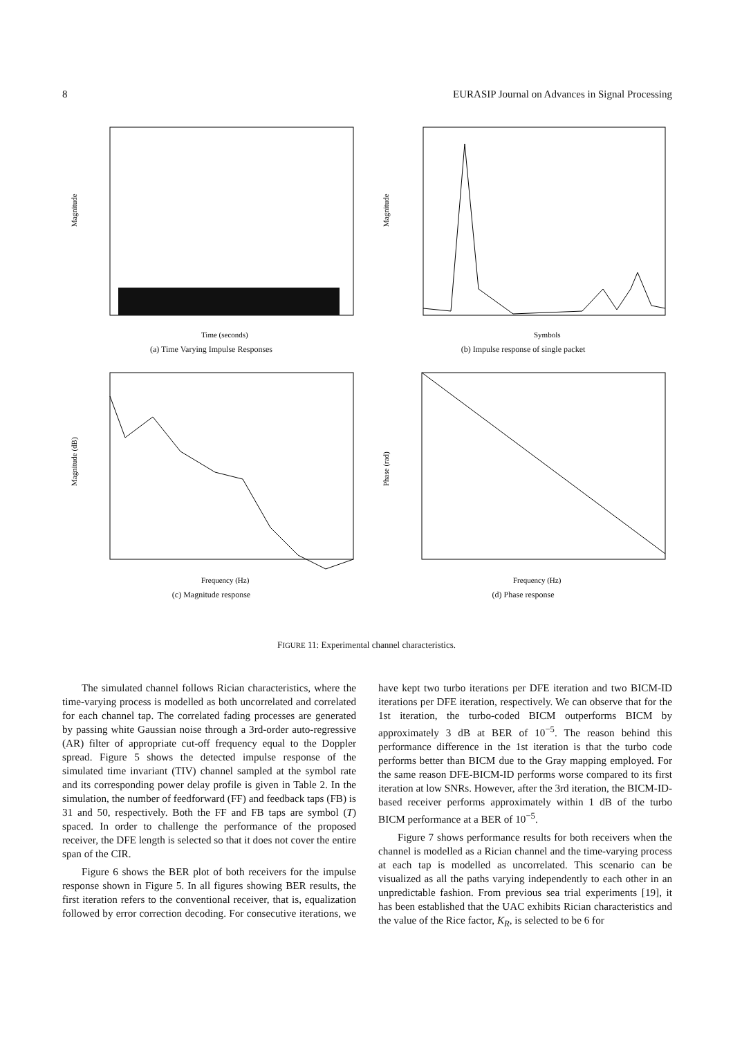8 EURASIP Journal on Advances in Signal Processing
Magnitude
Time (seconds)
(a) Time Varying Impulse Responses
Magnitude
Symbols
(b) Impulse response of single packet
Magnitude (dB)
Frequency (Hz)
(c) Magnitude response
Phase (rad)
Frequency (Hz)
(d) Phase response
FIGURE 11: Experimental channel characteristics.
The simulated channel follows Rician characteristics, where the time-varying process is modelled as both uncorrelated and correlated for each channel tap. The correlated fading processes are generated by passing white Gaussian noise through a 3rd-order auto-regressive (AR) filter of appropriate cut-off frequency equal to the Doppler spread. Figure 5 shows the detected impulse response of the simulated time invariant (TIV) channel sampled at the symbol rate and its corresponding power delay profile is given in Table 2. In the simulation, the number of feedforward (FF) and feedback taps (FB) is 31 and 50, respectively. Both the FF and FB taps are symbol (T) spaced. In order to challenge the performance of the proposed receiver, the DFE length is selected so that it does not cover the entire span of the CIR.
Figure 6 shows the BER plot of both receivers for the impulse response shown in Figure 5. In all figures showing BER results, the first iteration refers to the conventional receiver, that is, equalization followed by error correction decoding. For consecutive iterations, we have kept two turbo iterations per DFE iteration and two BICM-ID iterations per DFE iteration, respectively. We can observe that for the 1st iteration, the turbo-coded BICM outperforms BICM by approximately 3 dB at BER of 10<sup>−5</sup>. The reason behind this performance difference in the 1st iteration is that the turbo code performs better than BICM due to the Gray mapping employed. For the same reason DFE-BICM-ID performs worse compared to its first iteration at low SNRs. However, after the 3rd iteration, the BICM-ID-based receiver performs approximately within 1 dB of the turbo BICM performance at a BER of 10<sup>−5</sup>.
Figure 7 shows performance results for both receivers when the channel is modelled as a Rician channel and the time-varying process at each tap is modelled as uncorrelated. This scenario can be visualized as all the paths varying independently to each other in an unpredictable fashion. From previous sea trial experiments [19], it has been established that the UAC exhibits Rician characteristics and the value of the Rice factor, K<sub>R</sub>, is selected to be 6 for